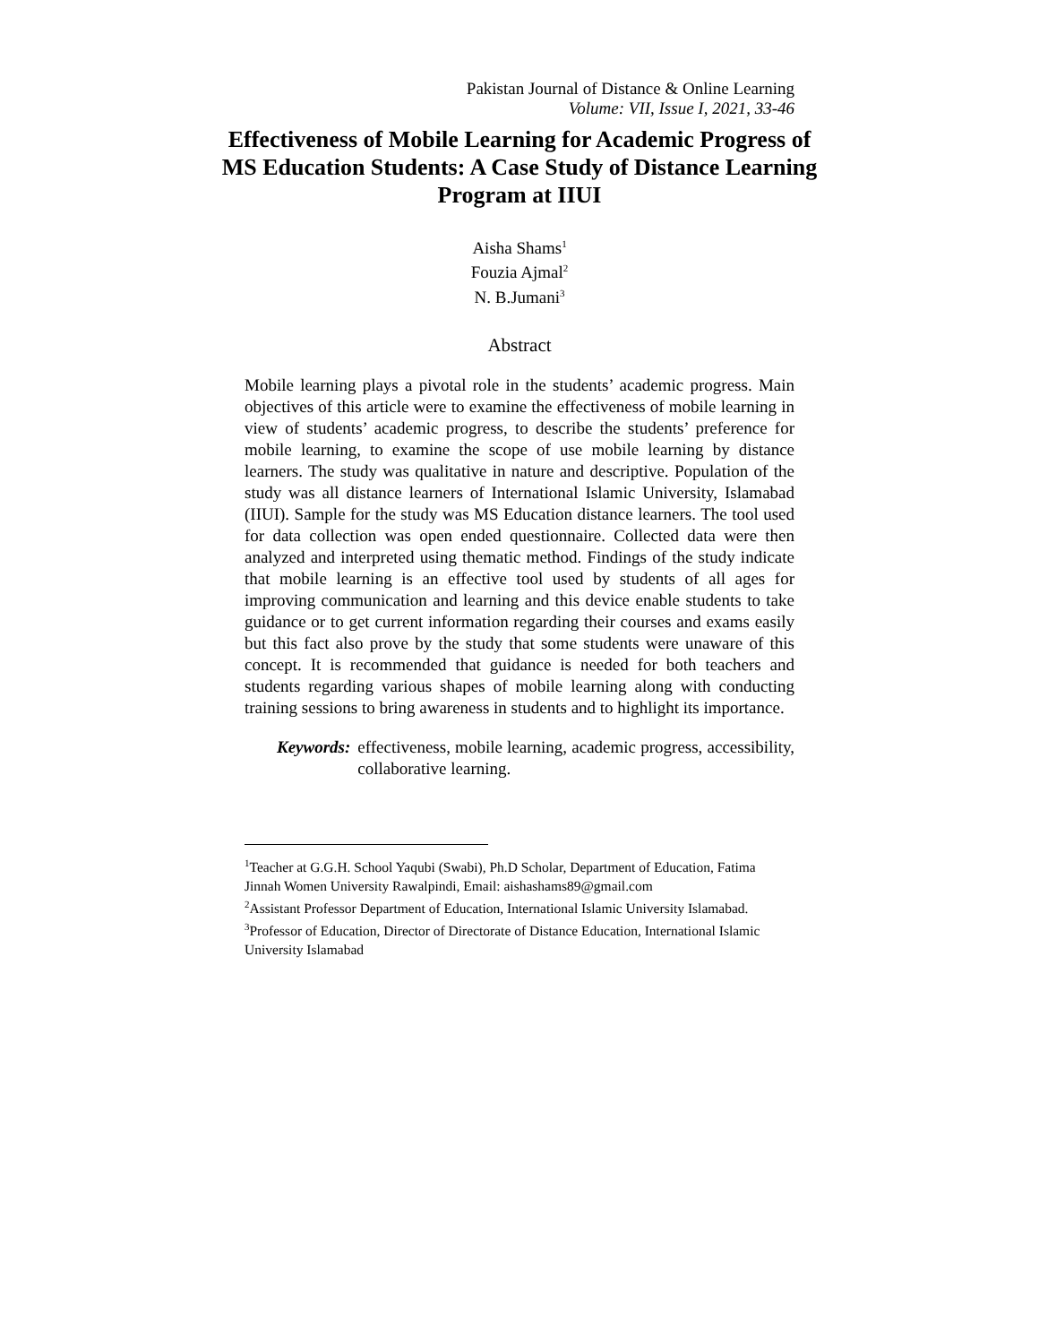Pakistan Journal of Distance & Online Learning
Volume: VII, Issue I, 2021, 33-46
Effectiveness of Mobile Learning for Academic Progress of MS Education Students: A Case Study of Distance Learning Program at IIUI
Aisha Shams<sup>1</sup>
Fouzia Ajmal<sup>2</sup>
N. B.Jumani<sup>3</sup>
Abstract
Mobile learning plays a pivotal role in the students’ academic progress. Main objectives of this article were to examine the effectiveness of mobile learning in view of students’ academic progress, to describe the students’ preference for mobile learning, to examine the scope of use mobile learning by distance learners. The study was qualitative in nature and descriptive. Population of the study was all distance learners of International Islamic University, Islamabad (IIUI). Sample for the study was MS Education distance learners. The tool used for data collection was open ended questionnaire. Collected data were then analyzed and interpreted using thematic method. Findings of the study indicate that mobile learning is an effective tool used by students of all ages for improving communication and learning and this device enable students to take guidance or to get current information regarding their courses and exams easily but this fact also prove by the study that some students were unaware of this concept. It is recommended that guidance is needed for both teachers and students regarding various shapes of mobile learning along with conducting training sessions to bring awareness in students and to highlight its importance.
Keywords: effectiveness, mobile learning, academic progress, accessibility, collaborative learning.
<sup>1</sup> Teacher at G.G.H. School Yaqubi (Swabi), Ph.D Scholar, Department of Education, Fatima Jinnah Women University Rawalpindi, Email: aishashams89@gmail.com
<sup>2</sup> Assistant Professor Department of Education, International Islamic University Islamabad.
<sup>3</sup> Professor of Education, Director of Directorate of Distance Education, International Islamic University Islamabad